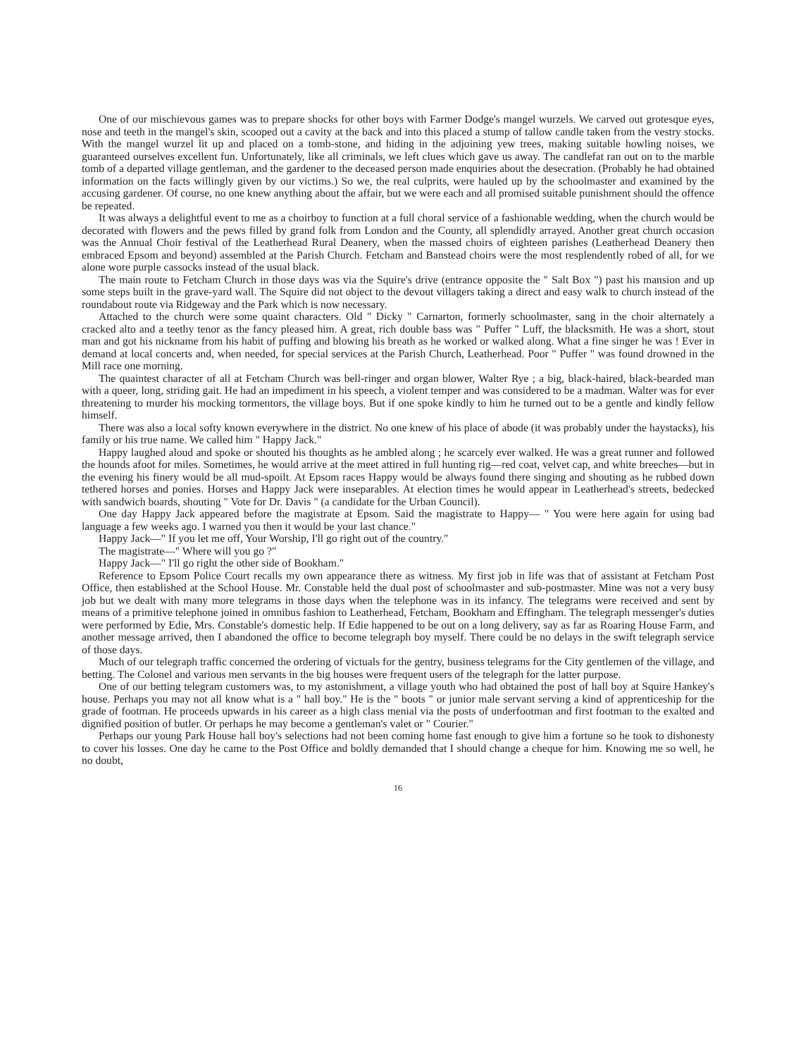One of our mischievous games was to prepare shocks for other boys with Farmer Dodge's mangel wurzels. We carved out grotesque eyes, nose and teeth in the mangel's skin, scooped out a cavity at the back and into this placed a stump of tallow candle taken from the vestry stocks. With the mangel wurzel lit up and placed on a tomb-stone, and hiding in the adjoining yew trees, making suitable howling noises, we guaranteed ourselves excellent fun. Unfortunately, like all criminals, we left clues which gave us away. The candlefat ran out on to the marble tomb of a departed village gentleman, and the gardener to the deceased person made enquiries about the desecration. (Probably he had obtained information on the facts willingly given by our victims.) So we, the real culprits, were hauled up by the schoolmaster and examined by the accusing gardener. Of course, no one knew anything about the affair, but we were each and all promised suitable punishment should the offence be repeated.
It was always a delightful event to me as a choirboy to function at a full choral service of a fashionable wedding, when the church would be decorated with flowers and the pews filled by grand folk from London and the County, all splendidly arrayed. Another great church occasion was the Annual Choir festival of the Leatherhead Rural Deanery, when the massed choirs of eighteen parishes (Leatherhead Deanery then embraced Epsom and beyond) assembled at the Parish Church. Fetcham and Banstead choirs were the most resplendently robed of all, for we alone wore purple cassocks instead of the usual black.
The main route to Fetcham Church in those days was via the Squire's drive (entrance opposite the " Salt Box ") past his mansion and up some steps built in the grave-yard wall. The Squire did not object to the devout villagers taking a direct and easy walk to church instead of the roundabout route via Ridgeway and the Park which is now necessary.
Attached to the church were some quaint characters. Old " Dicky " Carnarton, formerly schoolmaster, sang in the choir alternately a cracked alto and a teethy tenor as the fancy pleased him. A great, rich double bass was " Puffer " Luff, the blacksmith. He was a short, stout man and got his nickname from his habit of puffing and blowing his breath as he worked or walked along. What a fine singer he was ! Ever in demand at local concerts and, when needed, for special services at the Parish Church, Leatherhead. Poor " Puffer " was found drowned in the Mill race one morning.
The quaintest character of all at Fetcham Church was bell-ringer and organ blower, Walter Rye ; a big, black-haired, black-bearded man with a queer, long, striding gait. He had an impediment in his speech, a violent temper and was considered to be a madman. Walter was for ever threatening to murder his mocking tormentors, the village boys. But if one spoke kindly to him he turned out to be a gentle and kindly fellow himself.
There was also a local softy known everywhere in the district. No one knew of his place of abode (it was probably under the haystacks), his family or his true name. We called him " Happy Jack."
Happy laughed aloud and spoke or shouted his thoughts as he ambled along ; he scarcely ever walked. He was a great runner and followed the hounds afoot for miles. Sometimes, he would arrive at the meet attired in full hunting rig—red coat, velvet cap, and white breeches—but in the evening his finery would be all mud-spoilt. At Epsom races Happy would be always found there singing and shouting as he rubbed down tethered horses and ponies. Horses and Happy Jack were inseparables. At election times he would appear in Leatherhead's streets, bedecked with sandwich boards, shouting " Vote for Dr. Davis " (a candidate for the Urban Council).
One day Happy Jack appeared before the magistrate at Epsom. Said the magistrate to Happy— " You were here again for using bad language a few weeks ago. I warned you then it would be your last chance."
Happy Jack—" If you let me off, Your Worship, I'll go right out of the country."
The magistrate—" Where will you go ?"
Happy Jack—" I'll go right the other side of Bookham."
Reference to Epsom Police Court recalls my own appearance there as witness. My first job in life was that of assistant at Fetcham Post Office, then established at the School House. Mr. Constable held the dual post of schoolmaster and sub-postmaster. Mine was not a very busy job but we dealt with many more telegrams in those days when the telephone was in its infancy. The telegrams were received and sent by means of a primitive telephone joined in omnibus fashion to Leatherhead, Fetcham, Bookham and Effingham. The telegraph messenger's duties were performed by Edie, Mrs. Constable's domestic help. If Edie happened to be out on a long delivery, say as far as Roaring House Farm, and another message arrived, then I abandoned the office to become telegraph boy myself. There could be no delays in the swift telegraph service of those days.
Much of our telegraph traffic concerned the ordering of victuals for the gentry, business telegrams for the City gentlemen of the village, and betting. The Colonel and various men servants in the big houses were frequent users of the telegraph for the latter purpose.
One of our betting telegram customers was, to my astonishment, a village youth who had obtained the post of hall boy at Squire Hankey's house. Perhaps you may not all know what is a " hall boy." He is the " boots " or junior male servant serving a kind of apprenticeship for the grade of footman. He proceeds upwards in his career as a high class menial via the posts of underfootman and first footman to the exalted and dignified position of butler. Or perhaps he may become a gentleman's valet or " Courier."
Perhaps our young Park House hall boy's selections had not been coming home fast enough to give him a fortune so he took to dishonesty to cover his losses. One day he came to the Post Office and boldly demanded that I should change a cheque for him. Knowing me so well, he no doubt,
16